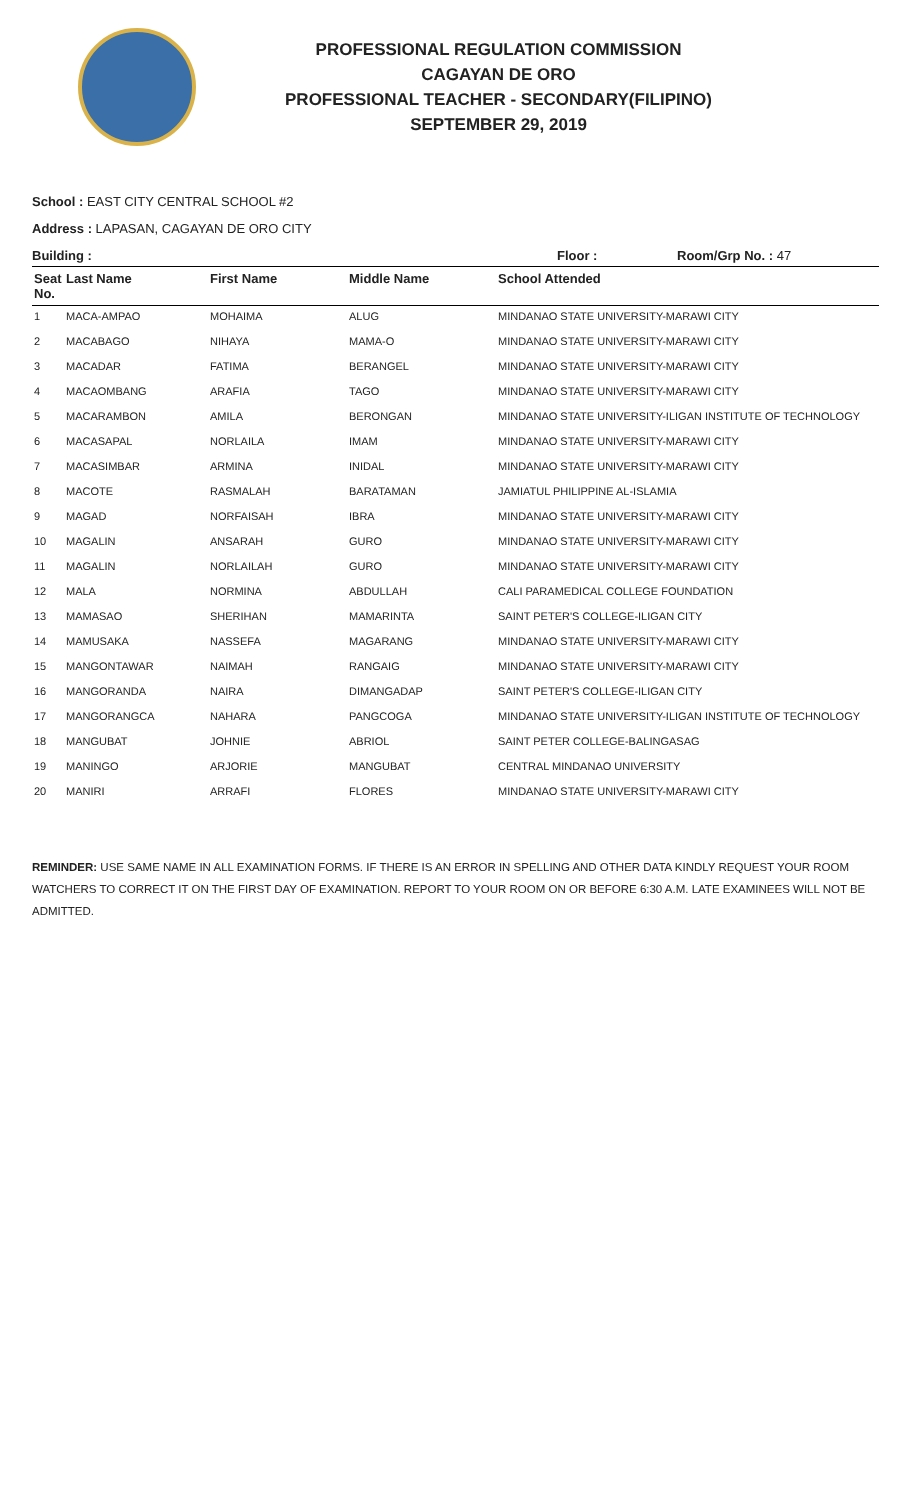PROFESSIONAL REGULATION COMMISSION
CAGAYAN DE ORO
PROFESSIONAL TEACHER - SECONDARY(FILIPINO)
SEPTEMBER 29, 2019
School : EAST CITY CENTRAL SCHOOL #2
Address : LAPASAN, CAGAYAN DE ORO CITY
Building : Floor : Room/Grp No. : 47
| Seat No. | Last Name | First Name | Middle Name | School Attended |
| --- | --- | --- | --- | --- |
| 1 | MACA-AMPAO | MOHAIMA | ALUG | MINDANAO STATE UNIVERSITY-MARAWI CITY |
| 2 | MACABAGO | NIHAYA | MAMA-O | MINDANAO STATE UNIVERSITY-MARAWI CITY |
| 3 | MACADAR | FATIMA | BERANGEL | MINDANAO STATE UNIVERSITY-MARAWI CITY |
| 4 | MACAOMBANG | ARAFIA | TAGO | MINDANAO STATE UNIVERSITY-MARAWI CITY |
| 5 | MACARAMBON | AMILA | BERONGAN | MINDANAO STATE UNIVERSITY-ILIGAN INSTITUTE OF TECHNOLOGY |
| 6 | MACASAPAL | NORLAILA | IMAM | MINDANAO STATE UNIVERSITY-MARAWI CITY |
| 7 | MACASIMBAR | ARMINA | INIDAL | MINDANAO STATE UNIVERSITY-MARAWI CITY |
| 8 | MACOTE | RASMALAH | BARATAMAN | JAMIATUL PHILIPPINE AL-ISLAMIA |
| 9 | MAGAD | NORFAISAH | IBRA | MINDANAO STATE UNIVERSITY-MARAWI CITY |
| 10 | MAGALIN | ANSARAH | GURO | MINDANAO STATE UNIVERSITY-MARAWI CITY |
| 11 | MAGALIN | NORLAILAH | GURO | MINDANAO STATE UNIVERSITY-MARAWI CITY |
| 12 | MALA | NORMINA | ABDULLAH | CALI PARAMEDICAL COLLEGE FOUNDATION |
| 13 | MAMASAO | SHERIHAN | MAMARINTA | SAINT PETER'S COLLEGE-ILIGAN CITY |
| 14 | MAMUSAKA | NASSEFA | MAGARANG | MINDANAO STATE UNIVERSITY-MARAWI CITY |
| 15 | MANGONTAWAR | NAIMAH | RANGAIG | MINDANAO STATE UNIVERSITY-MARAWI CITY |
| 16 | MANGORANDA | NAIRA | DIMANGADAP | SAINT PETER'S COLLEGE-ILIGAN CITY |
| 17 | MANGORANGCA | NAHARA | PANGCOGA | MINDANAO STATE UNIVERSITY-ILIGAN INSTITUTE OF TECHNOLOGY |
| 18 | MANGUBAT | JOHNIE | ABRIOL | SAINT PETER COLLEGE-BALINGASAG |
| 19 | MANINGO | ARJORIE | MANGUBAT | CENTRAL MINDANAO UNIVERSITY |
| 20 | MANIRI | ARRAFI | FLORES | MINDANAO STATE UNIVERSITY-MARAWI CITY |
REMINDER: USE SAME NAME IN ALL EXAMINATION FORMS. IF THERE IS AN ERROR IN SPELLING AND OTHER DATA KINDLY REQUEST YOUR ROOM WATCHERS TO CORRECT IT ON THE FIRST DAY OF EXAMINATION. REPORT TO YOUR ROOM ON OR BEFORE 6:30 A.M. LATE EXAMINEES WILL NOT BE ADMITTED.